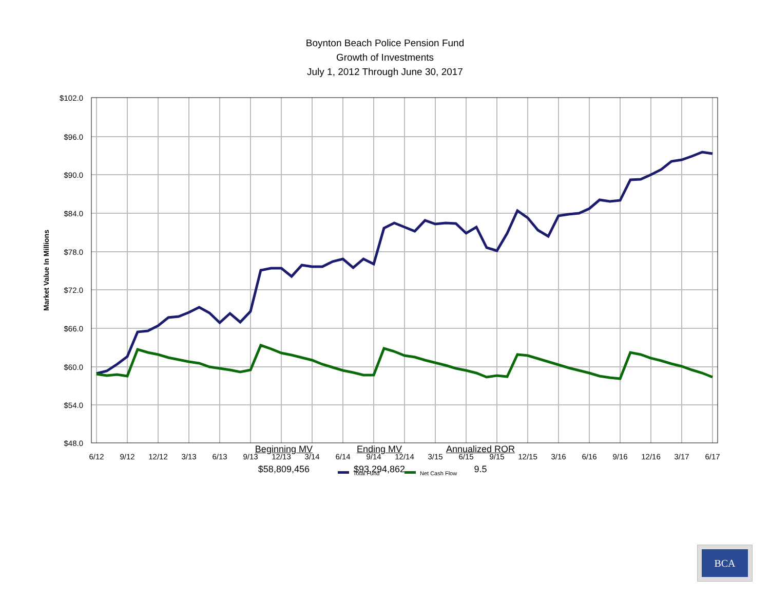Boynton Beach Police Pension Fund
Growth of Investments
July 1, 2012 Through June 30, 2017
$102.0
$96.0
$90.0
$84.0
$78.0
$72.0
$66.0
$60.0
$54.0
$48.0
6/12
9/12
12/12
3/13
6/13
9/13
12/13
3/14
6/14
9/14
12/14
3/15
6/15
9/15
12/15
3/16
6/16
9/16
12/16
3/17
6/17
Market Value In Millions
Total Fund
Net Cash Flow
| Beginning MV | Ending MV | Annualized ROR |
| --- | --- | --- |
| $58,809,456 | $93,294,862 | 9.5 |
BCA